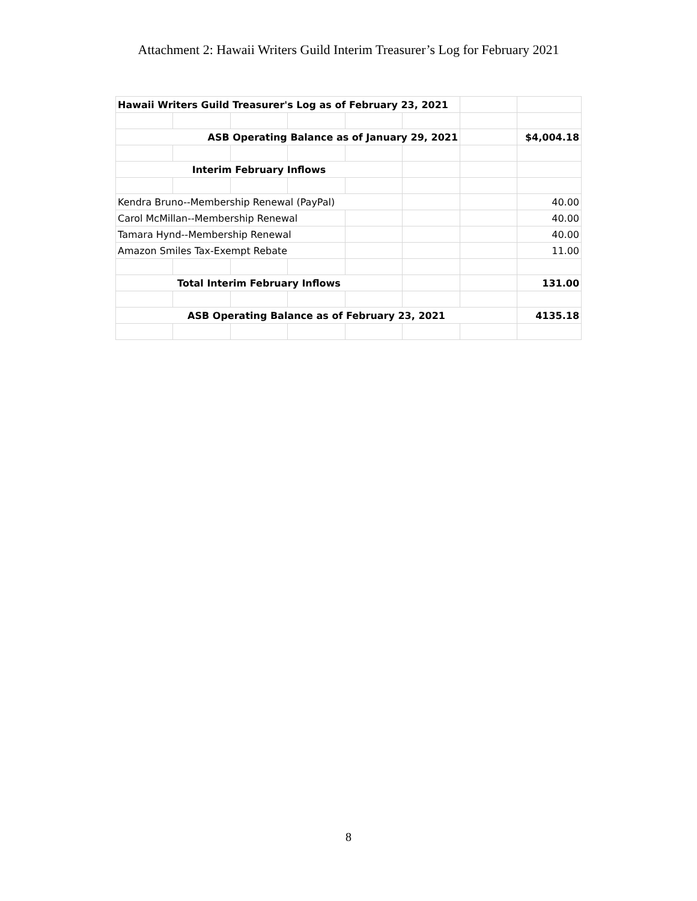Attachment 2: Hawaii Writers Guild Interim Treasurer’s Log for February 2021
| Hawaii Writers Guild Treasurer's Log as of February 23, 2021 | | | | | | | |
| ASB Operating Balance as of January 29, 2021 | | | | | | | $4,004.18 |
| Interim February Inflows | | | | | | | |
| Kendra Bruno--Membership Renewal (PayPal) | | | | | | | 40.00 |
| Carol McMillan--Membership Renewal | | | | | | | 40.00 |
| Tamara Hynd--Membership Renewal | | | | | | | 40.00 |
| Amazon Smiles Tax-Exempt Rebate | | | | | | | 11.00 |
| Total Interim February Inflows | | | | | | | 131.00 |
| ASB Operating Balance as of February 23, 2021 | | | | | | | 4135.18 |
8